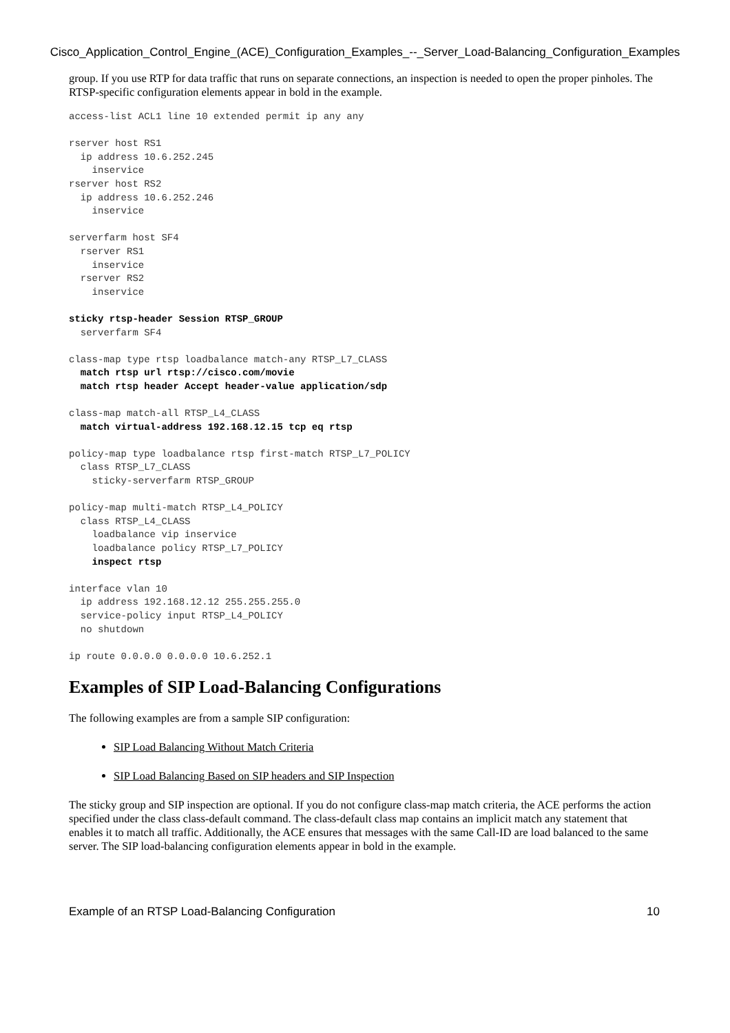Cisco_Application_Control_Engine_(ACE)_Configuration_Examples_--_Server_Load-Balancing_Configuration_Examples
group. If you use RTP for data traffic that runs on separate connections, an inspection is needed to open the proper pinholes. The RTSP-specific configuration elements appear in bold in the example.
access-list ACL1 line 10 extended permit ip any any

rserver host RS1
  ip address 10.6.252.245
    inservice
rserver host RS2
  ip address 10.6.252.246
    inservice

serverfarm host SF4
  rserver RS1
    inservice
  rserver RS2
    inservice

sticky rtsp-header Session RTSP_GROUP
  serverfarm SF4

class-map type rtsp loadbalance match-any RTSP_L7_CLASS
  match rtsp url rtsp://cisco.com/movie
  match rtsp header Accept header-value application/sdp

class-map match-all RTSP_L4_CLASS
  match virtual-address 192.168.12.15 tcp eq rtsp

policy-map type loadbalance rtsp first-match RTSP_L7_POLICY
  class RTSP_L7_CLASS
    sticky-serverfarm RTSP_GROUP

policy-map multi-match RTSP_L4_POLICY
  class RTSP_L4_CLASS
    loadbalance vip inservice
    loadbalance policy RTSP_L7_POLICY
    inspect rtsp

interface vlan 10
  ip address 192.168.12.12 255.255.255.0
  service-policy input RTSP_L4_POLICY
  no shutdown

ip route 0.0.0.0 0.0.0.0 10.6.252.1
Examples of SIP Load-Balancing Configurations
The following examples are from a sample SIP configuration:
SIP Load Balancing Without Match Criteria
SIP Load Balancing Based on SIP headers and SIP Inspection
The sticky group and SIP inspection are optional. If you do not configure class-map match criteria, the ACE performs the action specified under the class class-default command. The class-default class map contains an implicit match any statement that enables it to match all traffic. Additionally, the ACE ensures that messages with the same Call-ID are load balanced to the same server. The SIP load-balancing configuration elements appear in bold in the example.
Example of an RTSP Load-Balancing Configuration 10